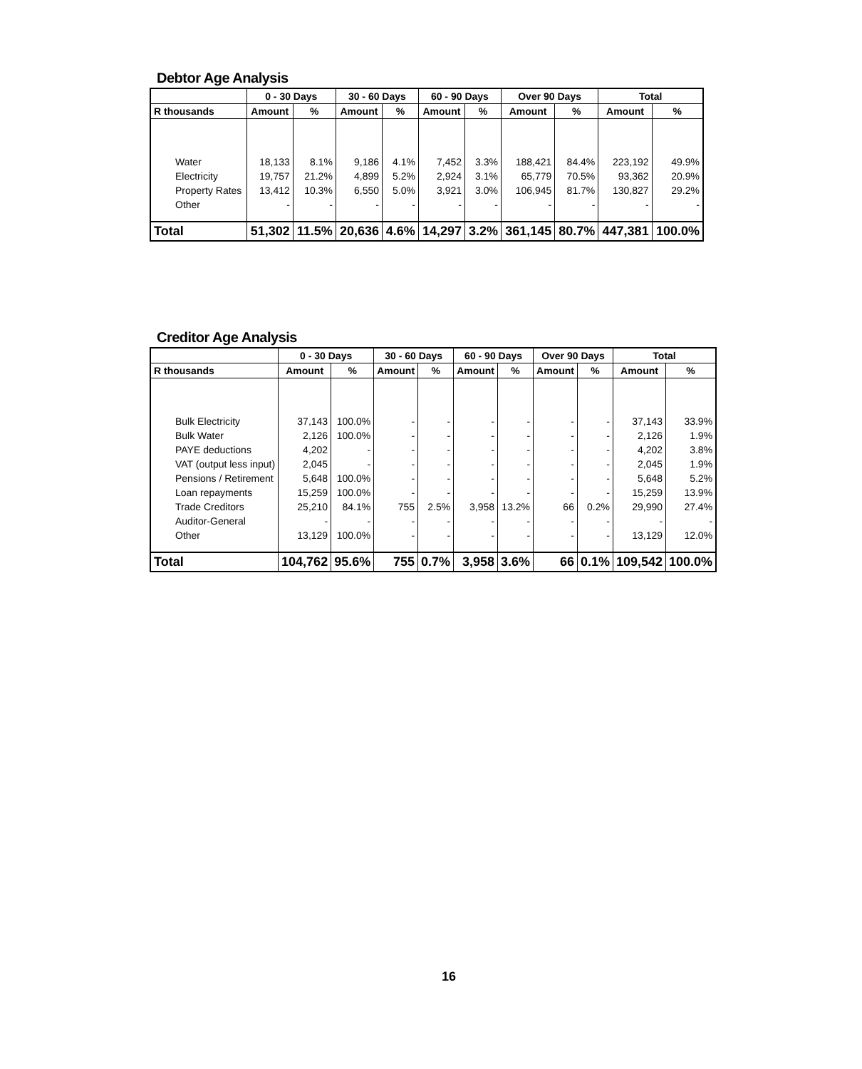Debtor Age Analysis
| | 0 - 30 Days | | 30 - 60 Days | | 60 - 90 Days | | Over 90 Days | | Total | |
| --- | --- | --- | --- | --- | --- | --- | --- | --- | --- | --- |
| R thousands | Amount | % | Amount | % | Amount | % | Amount | % | Amount | % |
| Water | 18,133 | 8.1% | 9,186 | 4.1% | 7,452 | 3.3% | 188,421 | 84.4% | 223,192 | 49.9% |
| Electricity | 19,757 | 21.2% | 4,899 | 5.2% | 2,924 | 3.1% | 65,779 | 70.5% | 93,362 | 20.9% |
| Property Rates | 13,412 | 10.3% | 6,550 | 5.0% | 3,921 | 3.0% | 106,945 | 81.7% | 130,827 | 29.2% |
| Other | - | - | - | - | - | - | - | - | - | - |
| Total | 51,302 | 11.5% | 20,636 | 4.6% | 14,297 | 3.2% | 361,145 | 80.7% | 447,381 | 100.0% |
Creditor Age Analysis
| | 0 - 30 Days | | 30 - 60 Days | | 60 - 90 Days | | Over 90 Days | | Total | |
| --- | --- | --- | --- | --- | --- | --- | --- | --- | --- | --- |
| R thousands | Amount | % | Amount | % | Amount | % | Amount | % | Amount | % |
| Bulk Electricity | 37,143 | 100.0% | - | - | - | - | - | - | 37,143 | 33.9% |
| Bulk Water | 2,126 | 100.0% | - | - | - | - | - | - | 2,126 | 1.9% |
| PAYE deductions | 4,202 | - | - | - | - | - | - | - | 4,202 | 3.8% |
| VAT (output less input) | 2,045 | - | - | - | - | - | - | - | 2,045 | 1.9% |
| Pensions / Retirement | 5,648 | 100.0% | - | - | - | - | - | - | 5,648 | 5.2% |
| Loan repayments | 15,259 | 100.0% | - | - | - | - | - | - | 15,259 | 13.9% |
| Trade Creditors | 25,210 | 84.1% | 755 | 2.5% | 3,958 | 13.2% | 66 | 0.2% | 29,990 | 27.4% |
| Auditor-General | - | - | - | - | - | - | - | - | - | - |
| Other | 13,129 | 100.0% | - | - | - | - | - | - | 13,129 | 12.0% |
| Total | 104,762 | 95.6% | 755 | 0.7% | 3,958 | 3.6% | 66 | 0.1% | 109,542 | 100.0% |
16